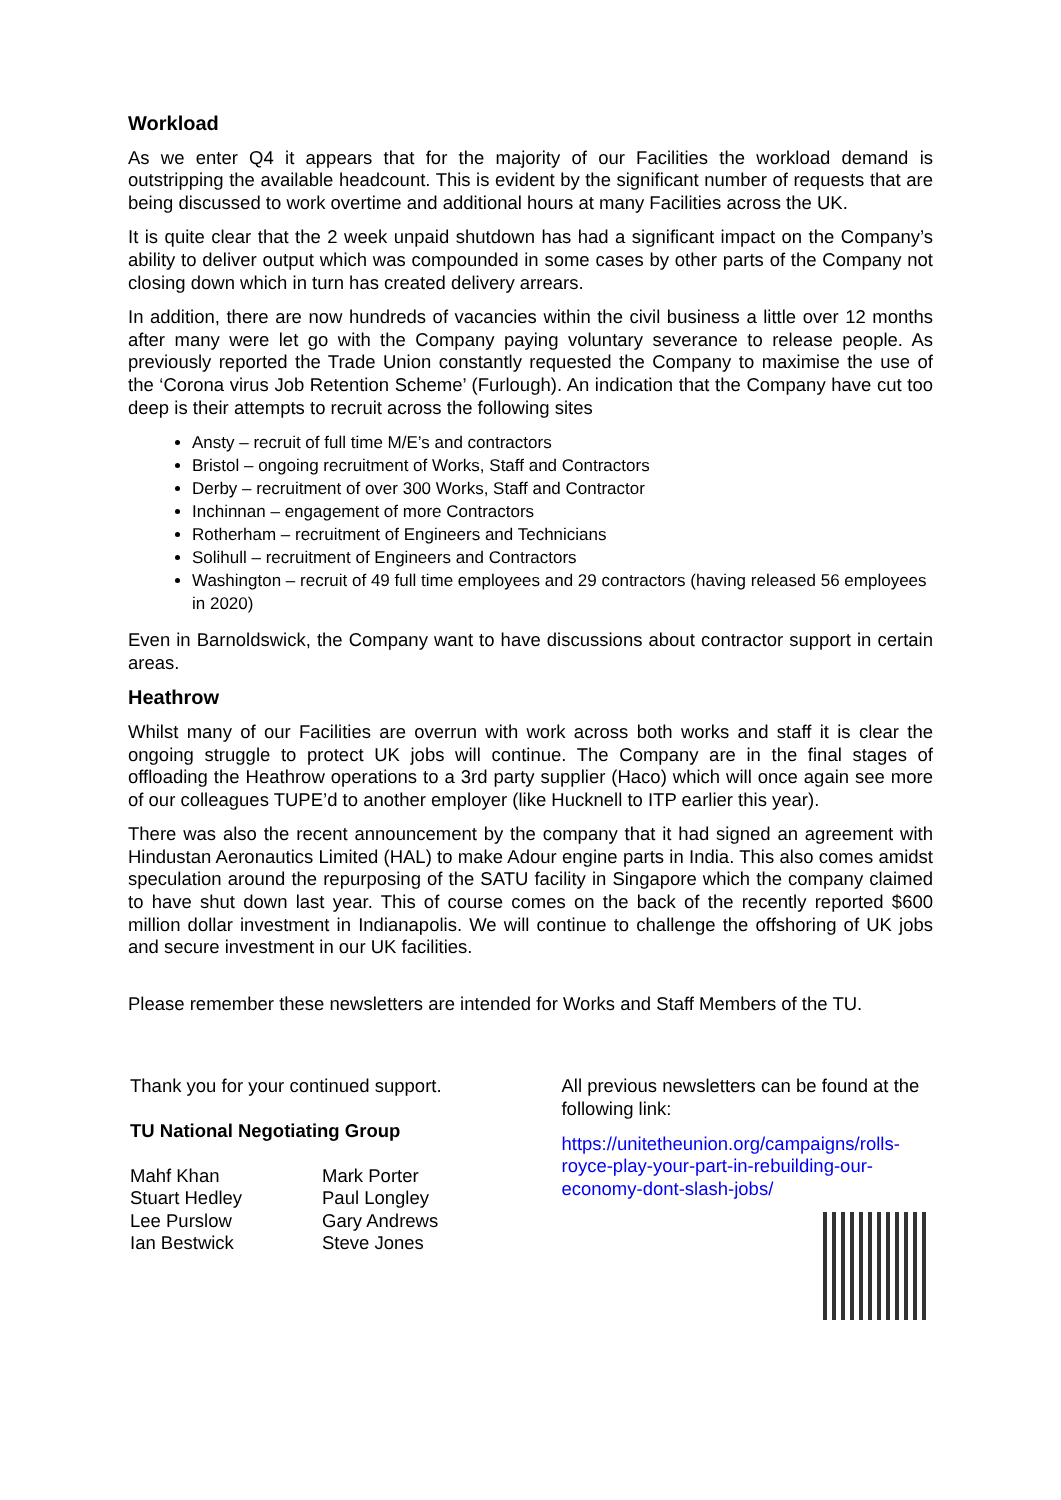Workload
As we enter Q4 it appears that for the majority of our Facilities the workload demand is outstripping the available headcount. This is evident by the significant number of requests that are being discussed to work overtime and additional hours at many Facilities across the UK.
It is quite clear that the 2 week unpaid shutdown has had a significant impact on the Company’s ability to deliver output which was compounded in some cases by other parts of the Company not closing down which in turn has created delivery arrears.
In addition, there are now hundreds of vacancies within the civil business a little over 12 months after many were let go with the Company paying voluntary severance to release people. As previously reported the Trade Union constantly requested the Company to maximise the use of the ‘Corona virus Job Retention Scheme’ (Furlough). An indication that the Company have cut too deep is their attempts to recruit across the following sites
Ansty – recruit of full time M/E’s and contractors
Bristol – ongoing recruitment of Works, Staff and Contractors
Derby – recruitment of over 300 Works, Staff and Contractor
Inchinnan – engagement of more Contractors
Rotherham – recruitment of Engineers and Technicians
Solihull – recruitment of Engineers and Contractors
Washington – recruit of 49 full time employees and 29 contractors (having released 56 employees in 2020)
Even in Barnoldswick, the Company want to have discussions about contractor support in certain areas.
Heathrow
Whilst many of our Facilities are overrun with work across both works and staff it is clear the ongoing struggle to protect UK jobs will continue. The Company are in the final stages of offloading the Heathrow operations to a 3rd party supplier (Haco) which will once again see more of our colleagues TUPE’d to another employer (like Hucknell to ITP earlier this year).
There was also the recent announcement by the company that it had signed an agreement with Hindustan Aeronautics Limited (HAL) to make Adour engine parts in India. This also comes amidst speculation around the repurposing of the SATU facility in Singapore which the company claimed to have shut down last year. This of course comes on the back of the recently reported $600 million dollar investment in Indianapolis. We will continue to challenge the offshoring of UK jobs and secure investment in our UK facilities.
Please remember these newsletters are intended for Works and Staff Members of the TU.
Thank you for your continued support.
TU National Negotiating Group
Mahf Khan
Stuart Hedley
Lee Purslow
Ian Bestwick
Mark Porter
Paul Longley
Gary Andrews
Steve Jones
All previous newsletters can be found at the following link:
https://unitetheunion.org/campaigns/rolls-royce-play-your-part-in-rebuilding-our-economy-dont-slash-jobs/